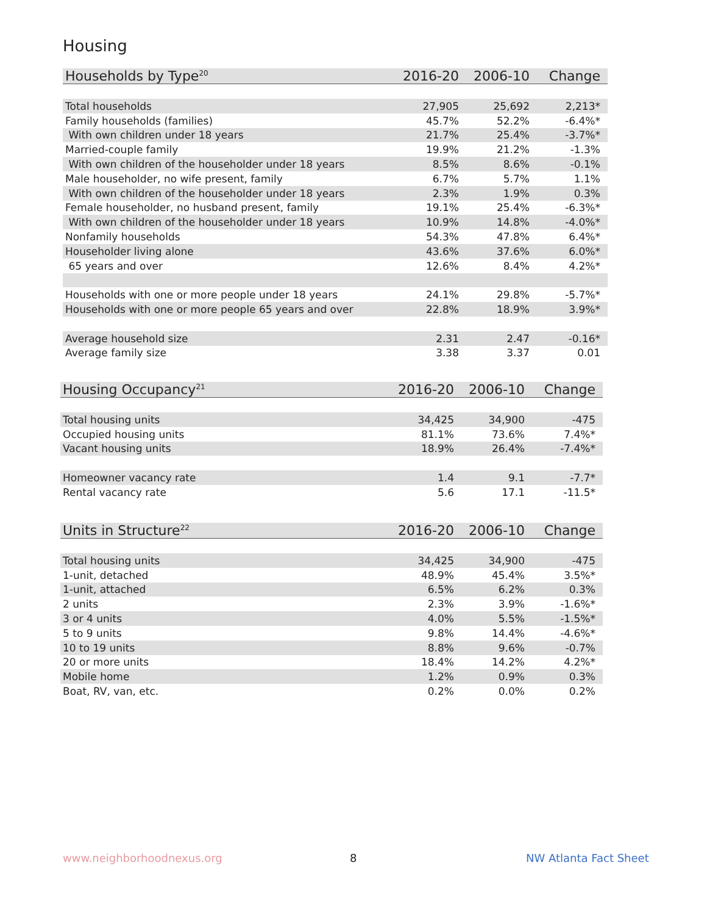Housing
| Households by Type<sup>20</sup> | 2016-20 | 2006-10 | Change |
| --- | --- | --- | --- |
| Total households | 27,905 | 25,692 | 2,213* |
| Family households (families) | 45.7% | 52.2% | -6.4%* |
| With own children under 18 years | 21.7% | 25.4% | -3.7%* |
| Married-couple family | 19.9% | 21.2% | -1.3% |
| With own children of the householder under 18 years | 8.5% | 8.6% | -0.1% |
| Male householder, no wife present, family | 6.7% | 5.7% | 1.1% |
| With own children of the householder under 18 years | 2.3% | 1.9% | 0.3% |
| Female householder, no husband present, family | 19.1% | 25.4% | -6.3%* |
| With own children of the householder under 18 years | 10.9% | 14.8% | -4.0%* |
| Nonfamily households | 54.3% | 47.8% | 6.4%* |
| Householder living alone | 43.6% | 37.6% | 6.0%* |
| 65 years and over | 12.6% | 8.4% | 4.2%* |
| Households with one or more people under 18 years | 24.1% | 29.8% | -5.7%* |
| Households with one or more people 65 years and over | 22.8% | 18.9% | 3.9%* |
| Average household size | 2.31 | 2.47 | -0.16* |
| Average family size | 3.38 | 3.37 | 0.01 |
| Housing Occupancy<sup>21</sup> | 2016-20 | 2006-10 | Change |
| --- | --- | --- | --- |
| Total housing units | 34,425 | 34,900 | -475 |
| Occupied housing units | 81.1% | 73.6% | 7.4%* |
| Vacant housing units | 18.9% | 26.4% | -7.4%* |
| Homeowner vacancy rate | 1.4 | 9.1 | -7.7* |
| Rental vacancy rate | 5.6 | 17.1 | -11.5* |
| Units in Structure<sup>22</sup> | 2016-20 | 2006-10 | Change |
| --- | --- | --- | --- |
| Total housing units | 34,425 | 34,900 | -475 |
| 1-unit, detached | 48.9% | 45.4% | 3.5%* |
| 1-unit, attached | 6.5% | 6.2% | 0.3% |
| 2 units | 2.3% | 3.9% | -1.6%* |
| 3 or 4 units | 4.0% | 5.5% | -1.5%* |
| 5 to 9 units | 9.8% | 14.4% | -4.6%* |
| 10 to 19 units | 8.8% | 9.6% | -0.7% |
| 20 or more units | 18.4% | 14.2% | 4.2%* |
| Mobile home | 1.2% | 0.9% | 0.3% |
| Boat, RV, van, etc. | 0.2% | 0.0% | 0.2% |
www.neighborhoodnexus.org 8 NW Atlanta Fact Sheet